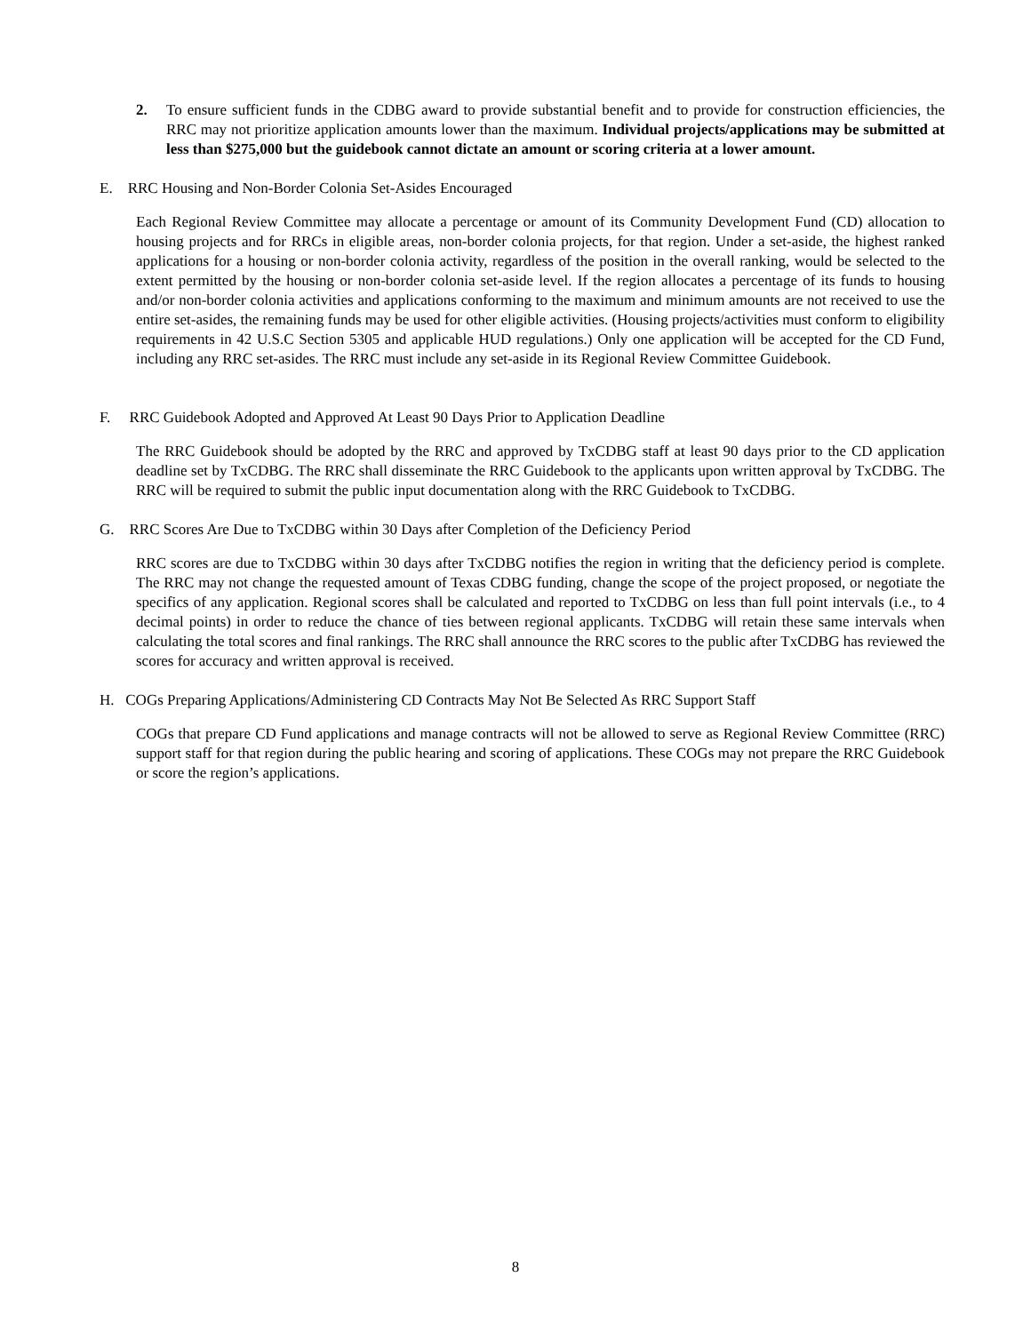2. To ensure sufficient funds in the CDBG award to provide substantial benefit and to provide for construction efficiencies, the RRC may not prioritize application amounts lower than the maximum. Individual projects/applications may be submitted at less than $275,000 but the guidebook cannot dictate an amount or scoring criteria at a lower amount.
E. RRC Housing and Non-Border Colonia Set-Asides Encouraged
Each Regional Review Committee may allocate a percentage or amount of its Community Development Fund (CD) allocation to housing projects and for RRCs in eligible areas, non-border colonia projects, for that region. Under a set-aside, the highest ranked applications for a housing or non-border colonia activity, regardless of the position in the overall ranking, would be selected to the extent permitted by the housing or non-border colonia set-aside level. If the region allocates a percentage of its funds to housing and/or non-border colonia activities and applications conforming to the maximum and minimum amounts are not received to use the entire set-asides, the remaining funds may be used for other eligible activities. (Housing projects/activities must conform to eligibility requirements in 42 U.S.C Section 5305 and applicable HUD regulations.) Only one application will be accepted for the CD Fund, including any RRC set-asides. The RRC must include any set-aside in its Regional Review Committee Guidebook.
F. RRC Guidebook Adopted and Approved At Least 90 Days Prior to Application Deadline
The RRC Guidebook should be adopted by the RRC and approved by TxCDBG staff at least 90 days prior to the CD application deadline set by TxCDBG. The RRC shall disseminate the RRC Guidebook to the applicants upon written approval by TxCDBG. The RRC will be required to submit the public input documentation along with the RRC Guidebook to TxCDBG.
G. RRC Scores Are Due to TxCDBG within 30 Days after Completion of the Deficiency Period
RRC scores are due to TxCDBG within 30 days after TxCDBG notifies the region in writing that the deficiency period is complete. The RRC may not change the requested amount of Texas CDBG funding, change the scope of the project proposed, or negotiate the specifics of any application. Regional scores shall be calculated and reported to TxCDBG on less than full point intervals (i.e., to 4 decimal points) in order to reduce the chance of ties between regional applicants. TxCDBG will retain these same intervals when calculating the total scores and final rankings. The RRC shall announce the RRC scores to the public after TxCDBG has reviewed the scores for accuracy and written approval is received.
H. COGs Preparing Applications/Administering CD Contracts May Not Be Selected As RRC Support Staff
COGs that prepare CD Fund applications and manage contracts will not be allowed to serve as Regional Review Committee (RRC) support staff for that region during the public hearing and scoring of applications. These COGs may not prepare the RRC Guidebook or score the region’s applications.
8